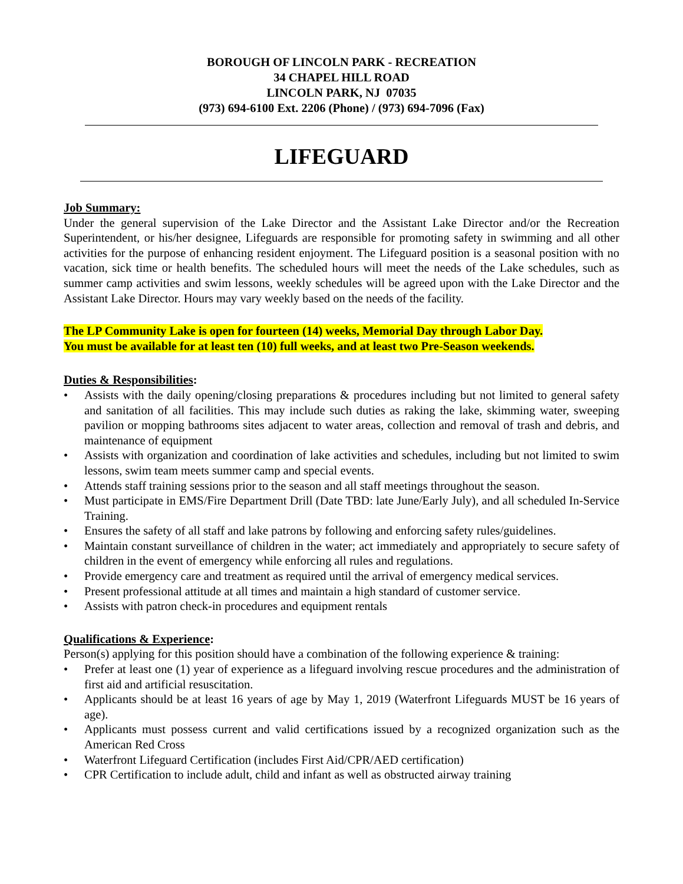BOROUGH OF LINCOLN PARK - RECREATION
34 CHAPEL HILL ROAD
LINCOLN PARK, NJ 07035
(973) 694-6100 Ext. 2206 (Phone) / (973) 694-7096 (Fax)
LIFEGUARD
Job Summary:
Under the general supervision of the Lake Director and the Assistant Lake Director and/or the Recreation Superintendent, or his/her designee, Lifeguards are responsible for promoting safety in swimming and all other activities for the purpose of enhancing resident enjoyment. The Lifeguard position is a seasonal position with no vacation, sick time or health benefits. The scheduled hours will meet the needs of the Lake schedules, such as summer camp activities and swim lessons, weekly schedules will be agreed upon with the Lake Director and the Assistant Lake Director. Hours may vary weekly based on the needs of the facility.
The LP Community Lake is open for fourteen (14) weeks, Memorial Day through Labor Day.
You must be available for at least ten (10) full weeks, and at least two Pre-Season weekends.
Duties & Responsibilities:
• Assists with the daily opening/closing preparations & procedures including but not limited to general safety and sanitation of all facilities. This may include such duties as raking the lake, skimming water, sweeping pavilion or mopping bathrooms sites adjacent to water areas, collection and removal of trash and debris, and maintenance of equipment
• Assists with organization and coordination of lake activities and schedules, including but not limited to swim lessons, swim team meets summer camp and special events.
• Attends staff training sessions prior to the season and all staff meetings throughout the season.
• Must participate in EMS/Fire Department Drill (Date TBD: late June/Early July), and all scheduled In-Service Training.
• Ensures the safety of all staff and lake patrons by following and enforcing safety rules/guidelines.
• Maintain constant surveillance of children in the water; act immediately and appropriately to secure safety of children in the event of emergency while enforcing all rules and regulations.
• Provide emergency care and treatment as required until the arrival of emergency medical services.
• Present professional attitude at all times and maintain a high standard of customer service.
• Assists with patron check-in procedures and equipment rentals
Qualifications & Experience:
Person(s) applying for this position should have a combination of the following experience & training:
• Prefer at least one (1) year of experience as a lifeguard involving rescue procedures and the administration of first aid and artificial resuscitation.
• Applicants should be at least 16 years of age by May 1, 2019 (Waterfront Lifeguards MUST be 16 years of age).
• Applicants must possess current and valid certifications issued by a recognized organization such as the American Red Cross
• Waterfront Lifeguard Certification (includes First Aid/CPR/AED certification)
• CPR Certification to include adult, child and infant as well as obstructed airway training